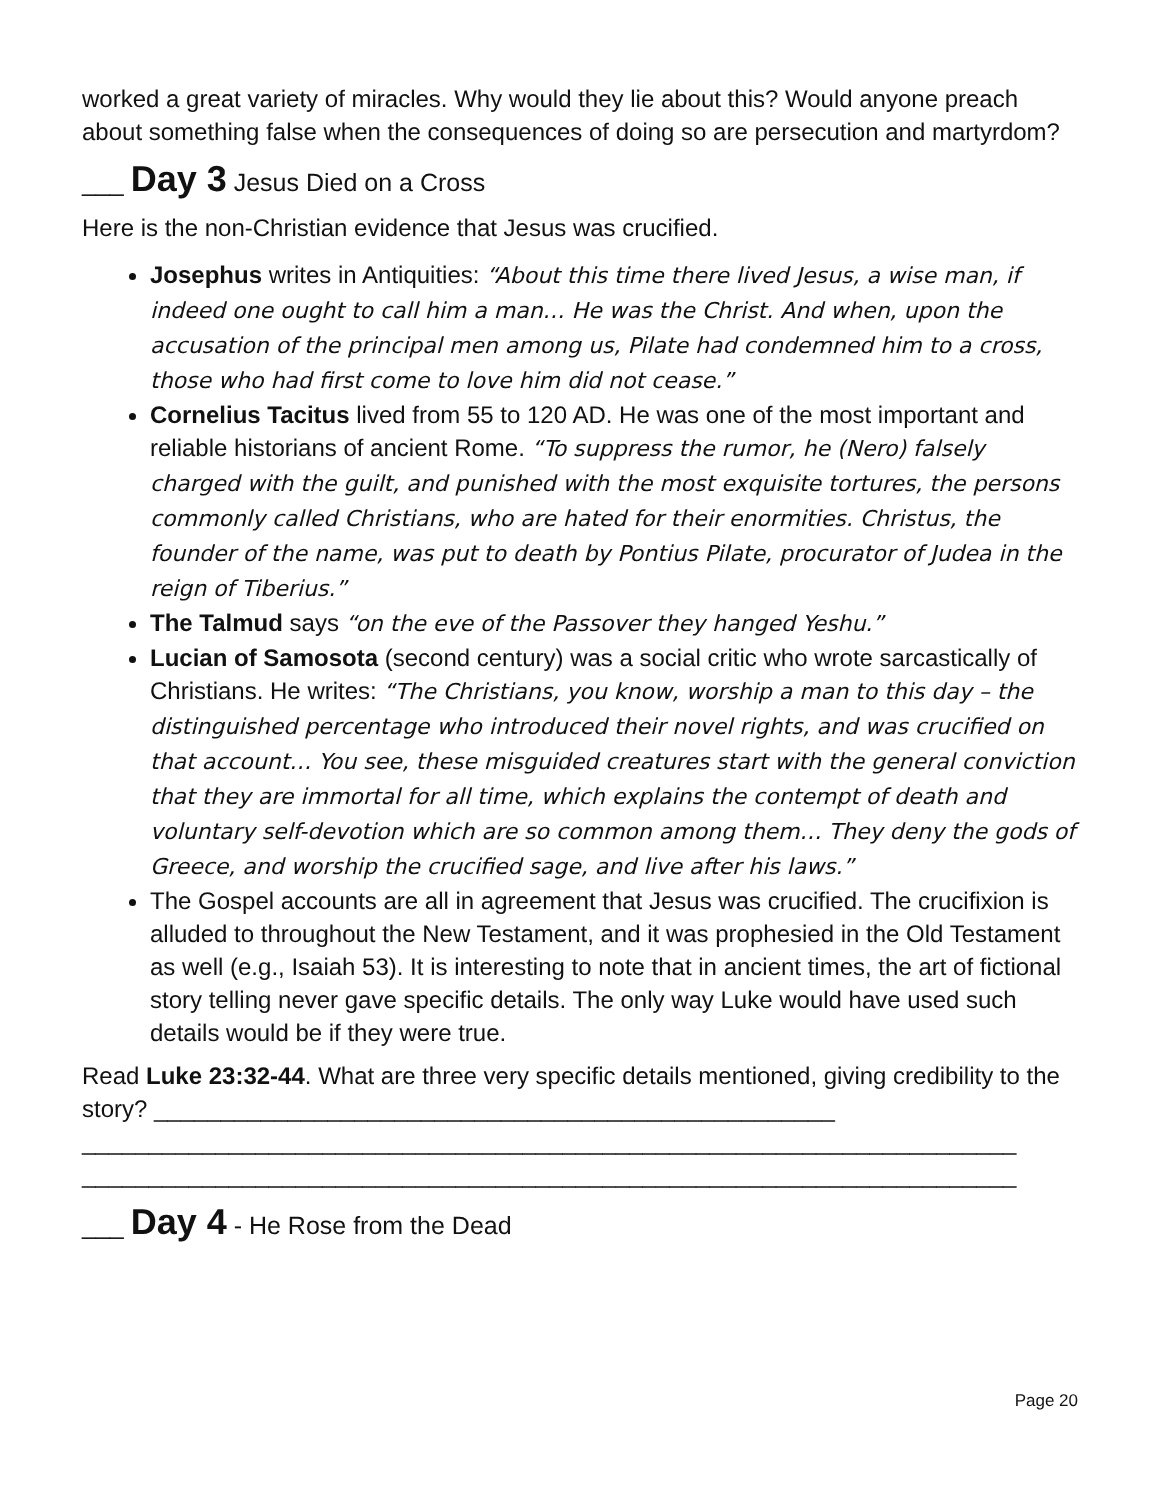worked a great variety of miracles. Why would they lie about this? Would anyone preach about something false when the consequences of doing so are persecution and martyrdom?
___ Day 3 Jesus Died on a Cross
Here is the non-Christian evidence that Jesus was crucified.
Josephus writes in Antiquities: “About this time there lived Jesus, a wise man, if indeed one ought to call him a man… He was the Christ. And when, upon the accusation of the principal men among us, Pilate had condemned him to a cross, those who had first come to love him did not cease.”
Cornelius Tacitus lived from 55 to 120 AD. He was one of the most important and reliable historians of ancient Rome. “To suppress the rumor, he (Nero) falsely charged with the guilt, and punished with the most exquisite tortures, the persons commonly called Christians, who are hated for their enormities. Christus, the founder of the name, was put to death by Pontius Pilate, procurator of Judea in the reign of Tiberius.”
The Talmud says “on the eve of the Passover they hanged Yeshu.”
Lucian of Samosota (second century) was a social critic who wrote sarcastically of Christians. He writes: “The Christians, you know, worship a man to this day – the distinguished percentage who introduced their novel rights, and was crucified on that account… You see, these misguided creatures start with the general conviction that they are immortal for all time, which explains the contempt of death and voluntary self-devotion which are so common among them… They deny the gods of Greece, and worship the crucified sage, and live after his laws.”
The Gospel accounts are all in agreement that Jesus was crucified. The crucifixion is alluded to throughout the New Testament, and it was prophesied in the Old Testament as well (e.g., Isaiah 53). It is interesting to note that in ancient times, the art of fictional story telling never gave specific details. The only way Luke would have used such details would be if they were true.
Read Luke 23:32-44. What are three very specific details mentioned, giving credibility to the story? ___________________________________________________
______________________________________________________________________
______________________________________________________________________
___ Day 4 - He Rose from the Dead
Page 20